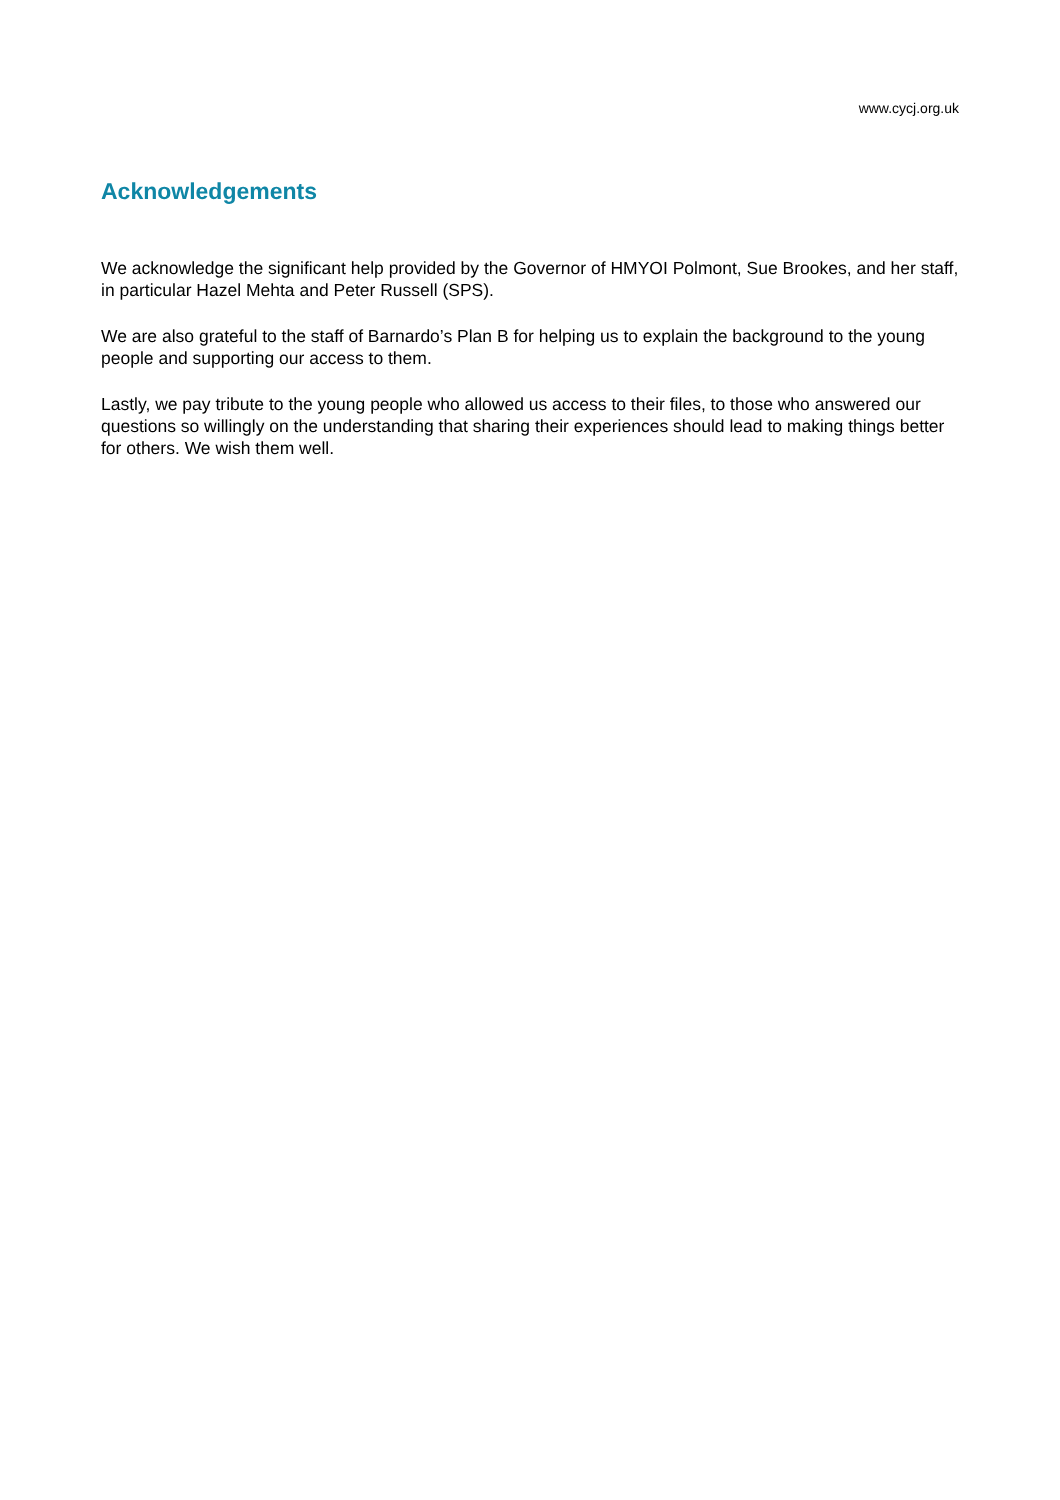www.cycj.org.uk
Acknowledgements
We acknowledge the significant help provided by the Governor of HMYOI Polmont, Sue Brookes, and her staff, in particular Hazel Mehta and Peter Russell (SPS).
We are also grateful to the staff of Barnardo’s Plan B for helping us to explain the background to the young people and supporting our access to them.
Lastly, we pay tribute to the young people who allowed us access to their files, to those who answered our questions so willingly on the understanding that sharing their experiences should lead to making things better for others. We wish them well.